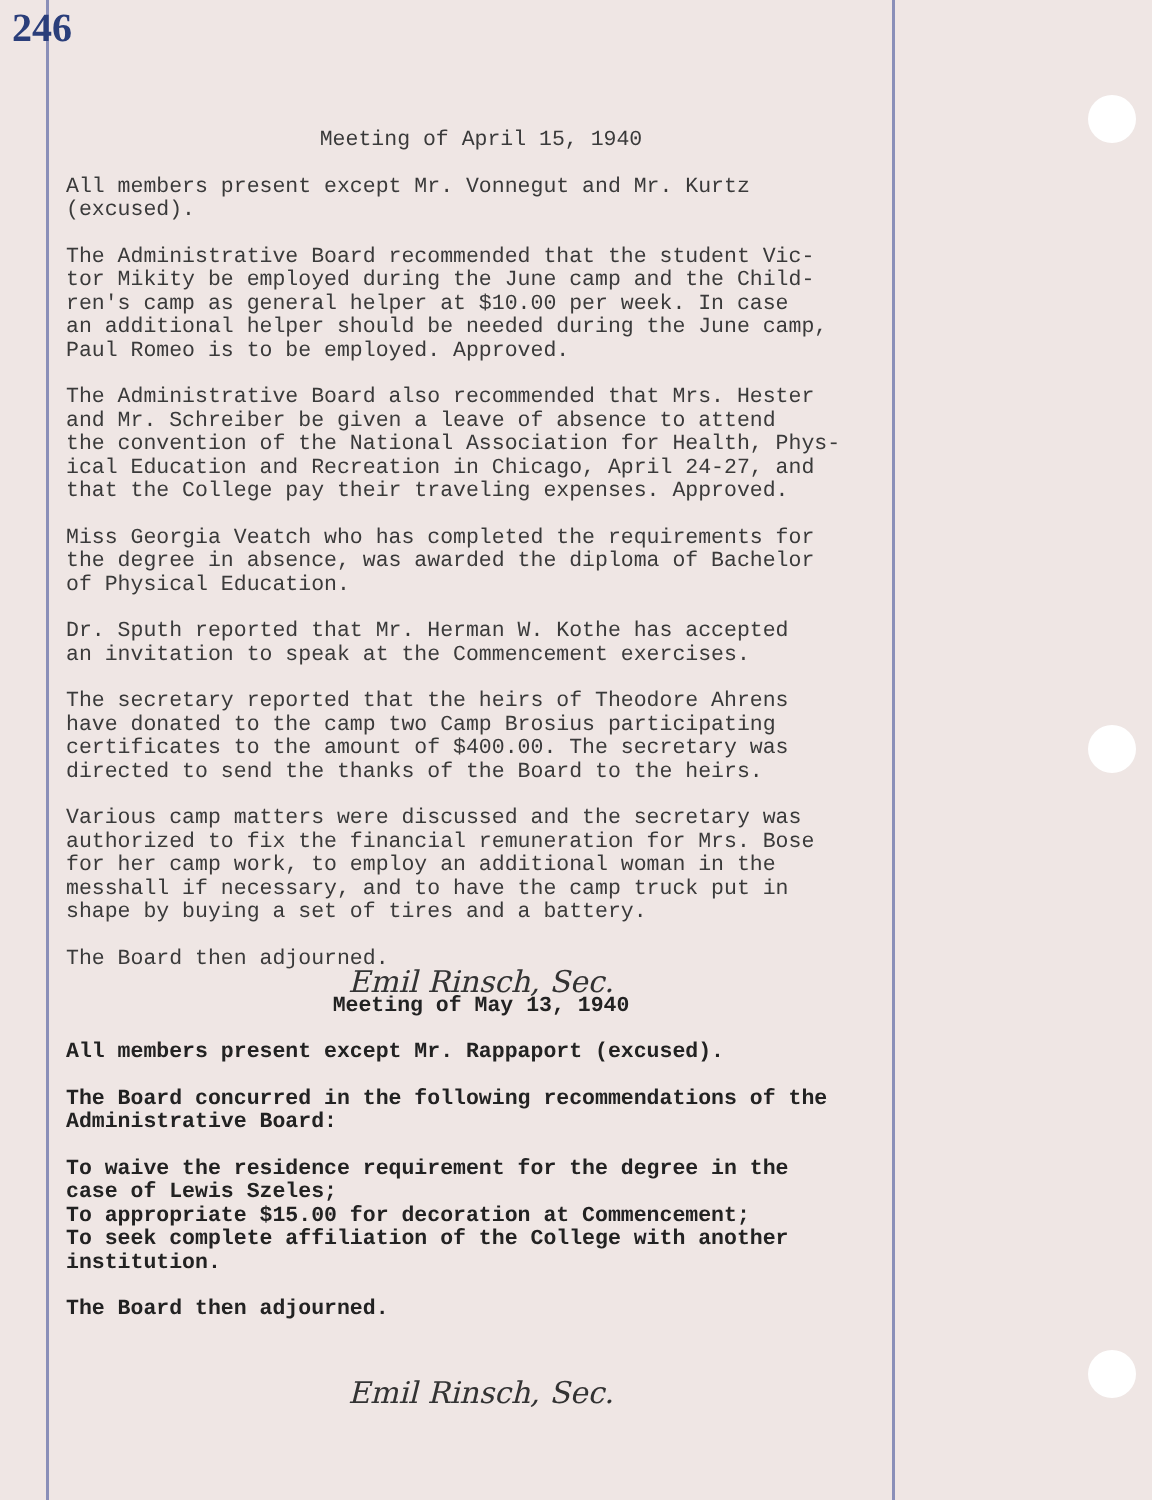246
Meeting of April 15, 1940
All members present except Mr. Vonnegut and Mr. Kurtz (excused).
The Administrative Board recommended that the student Vic- tor Mikity be employed during the June camp and the Child- ren's camp as general helper at $10.00 per week. In case an additional helper should be needed during the June camp, Paul Romeo is to be employed. Approved.
The Administrative Board also recommended that Mrs. Hester and Mr. Schreiber be given a leave of absence to attend the convention of the National Association for Health, Phys- ical Education and Recreation in Chicago, April 24-27, and that the College pay their traveling expenses. Approved.
Miss Georgia Veatch who has completed the requirements for the degree in absence, was awarded the diploma of Bachelor of Physical Education.
Dr. Sputh reported that Mr. Herman W. Kothe has accepted an invitation to speak at the Commencement exercises.
The secretary reported that the heirs of Theodore Ahrens have donated to the camp two Camp Brosius participating certificates to the amount of $400.00. The secretary was directed to send the thanks of the Board to the heirs.
Various camp matters were discussed and the secretary was authorized to fix the financial remuneration for Mrs. Bose for her camp work, to employ an additional woman in the messhall if necessary, and to have the camp truck put in shape by buying a set of tires and a battery.
The Board then adjourned.
Emil Rinsch, Sec.
Meeting of May 13, 1940
All members present except Mr. Rappaport (excused).
The Board concurred in the following recommendations of the Administrative Board:
To waive the residence requirement for the degree in the case of Lewis Szeles; To appropriate $15.00 for decoration at Commencement; To seek complete affiliation of the College with another institution.
The Board then adjourned.
Emil Rinsch, Sec.